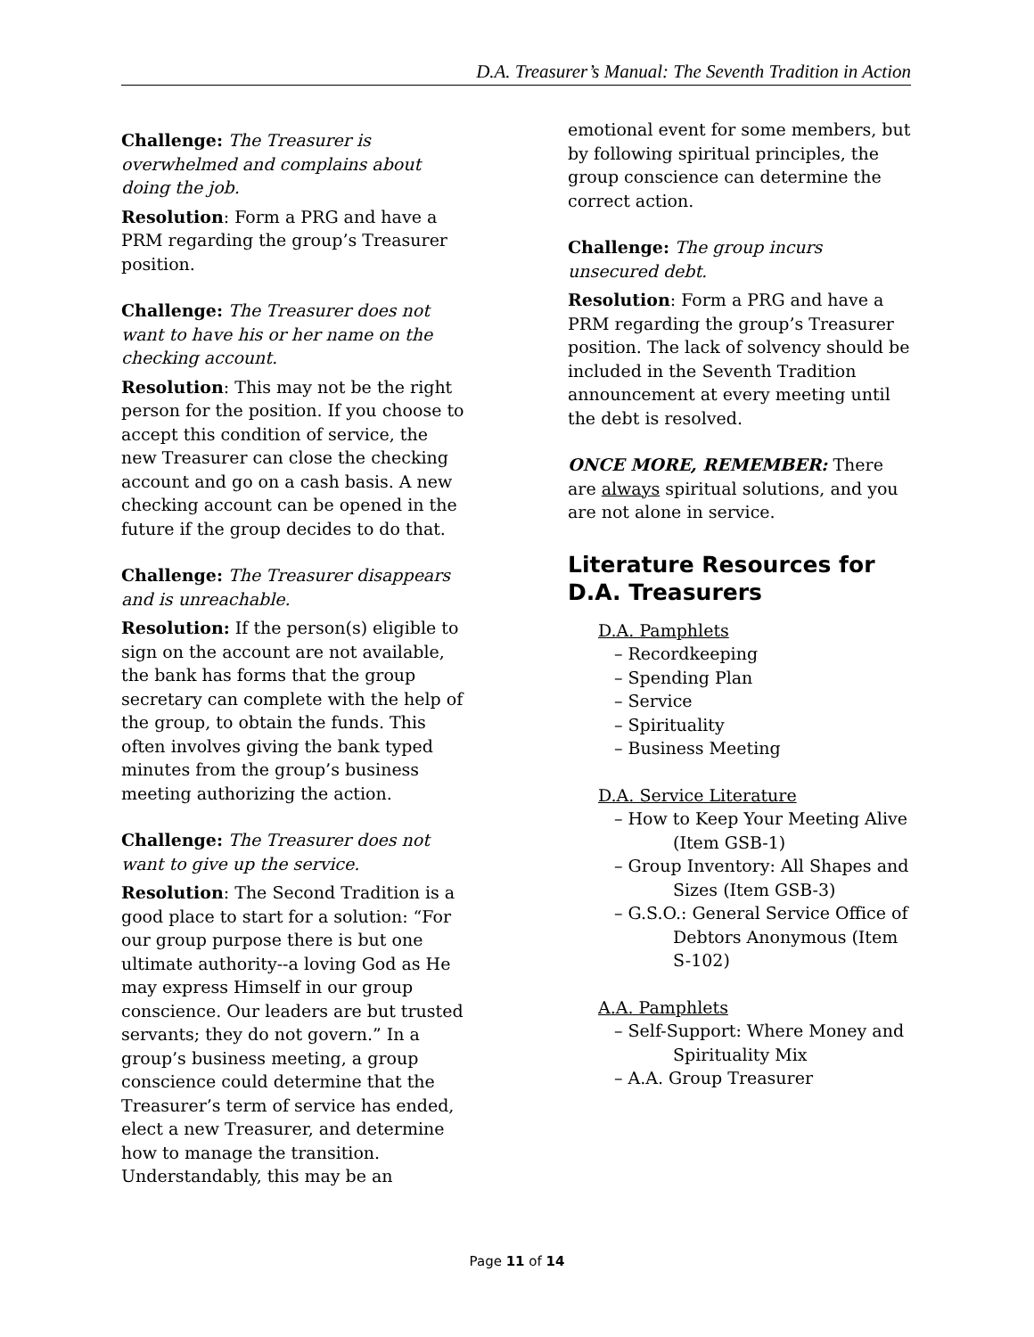D.A. Treasurer’s Manual: The Seventh Tradition in Action
Challenge: The Treasurer is overwhelmed and complains about doing the job.
Resolution: Form a PRG and have a PRM regarding the group’s Treasurer position.
Challenge: The Treasurer does not want to have his or her name on the checking account.
Resolution: This may not be the right person for the position. If you choose to accept this condition of service, the new Treasurer can close the checking account and go on a cash basis. A new checking account can be opened in the future if the group decides to do that.
Challenge: The Treasurer disappears and is unreachable.
Resolution: If the person(s) eligible to sign on the account are not available, the bank has forms that the group secretary can complete with the help of the group, to obtain the funds. This often involves giving the bank typed minutes from the group’s business meeting authorizing the action.
Challenge: The Treasurer does not want to give up the service.
Resolution: The Second Tradition is a good place to start for a solution: “For our group purpose there is but one ultimate authority--a loving God as He may express Himself in our group conscience. Our leaders are but trusted servants; they do not govern.” In a group’s business meeting, a group conscience could determine that the Treasurer’s term of service has ended, elect a new Treasurer, and determine how to manage the transition. Understandably, this may be an
emotional event for some members, but by following spiritual principles, the group conscience can determine the correct action.
Challenge: The group incurs unsecured debt.
Resolution: Form a PRG and have a PRM regarding the group’s Treasurer position. The lack of solvency should be included in the Seventh Tradition announcement at every meeting until the debt is resolved.
ONCE MORE, REMEMBER: There are always spiritual solutions, and you are not alone in service.
Literature Resources for D.A. Treasurers
D.A. Pamphlets
– Recordkeeping
– Spending Plan
– Service
– Spirituality
– Business Meeting
D.A. Service Literature
– How to Keep Your Meeting Alive (Item GSB-1)
– Group Inventory: All Shapes and Sizes (Item GSB-3)
– G.S.O.: General Service Office of Debtors Anonymous (Item S-102)
A.A. Pamphlets
– Self-Support: Where Money and Spirituality Mix
– A.A. Group Treasurer
Page 11 of 14